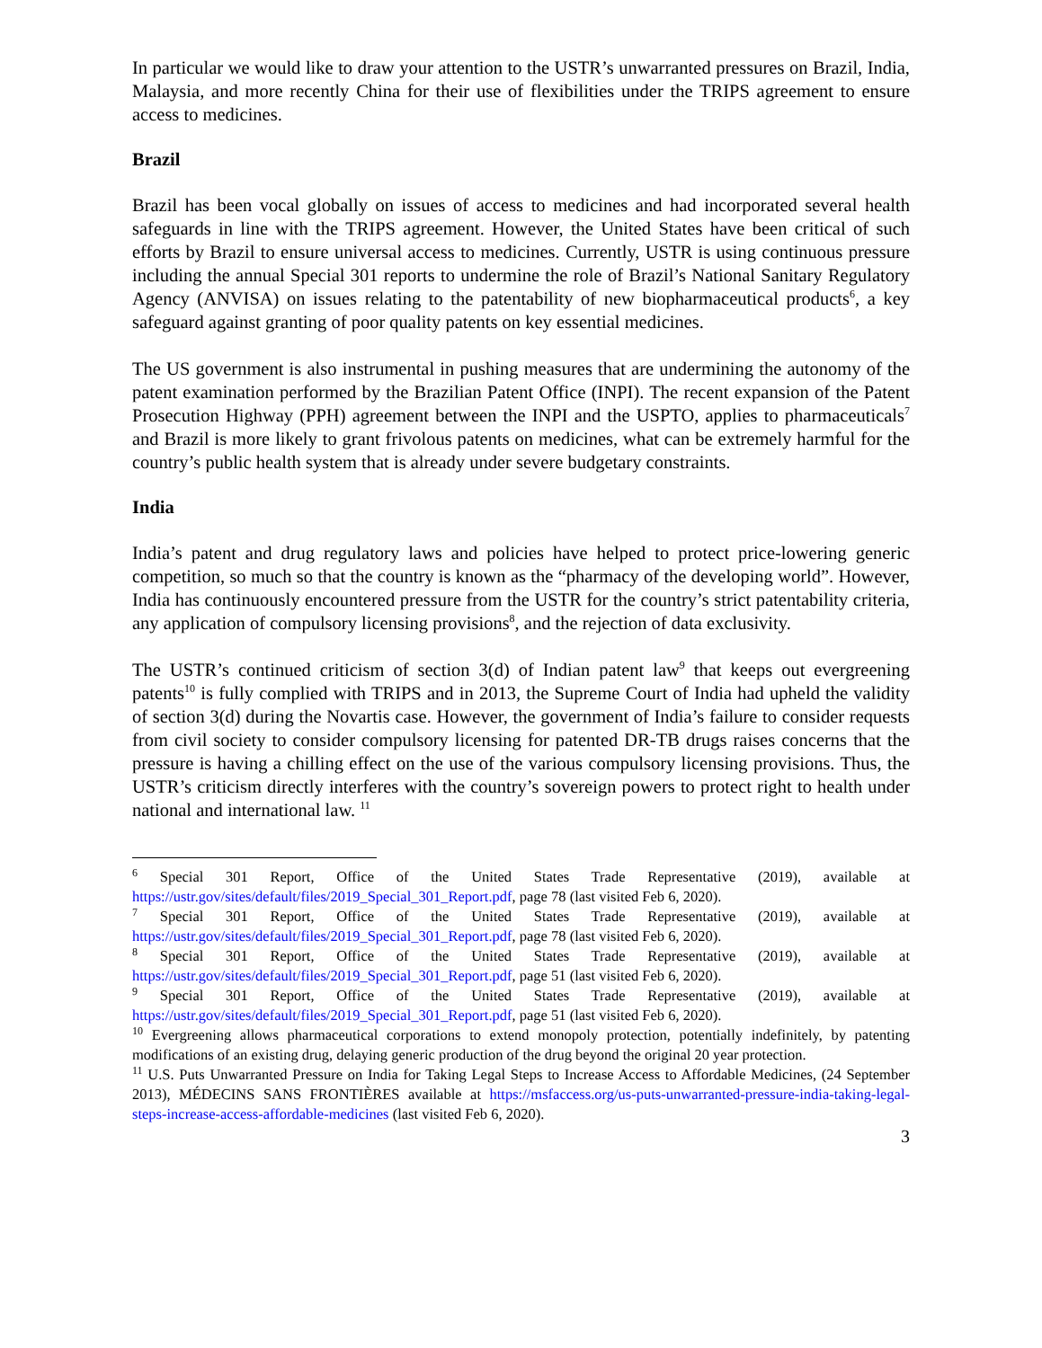In particular we would like to draw your attention to the USTR’s unwarranted pressures on Brazil, India, Malaysia, and more recently China for their use of flexibilities under the TRIPS agreement to ensure access to medicines.
Brazil
Brazil has been vocal globally on issues of access to medicines and had incorporated several health safeguards in line with the TRIPS agreement. However, the United States have been critical of such efforts by Brazil to ensure universal access to medicines. Currently, USTR is using continuous pressure including the annual Special 301 reports to undermine the role of Brazil’s National Sanitary Regulatory Agency (ANVISA) on issues relating to the patentability of new biopharmaceutical products<sup>6</sup>, a key safeguard against granting of poor quality patents on key essential medicines.
The US government is also instrumental in pushing measures that are undermining the autonomy of the patent examination performed by the Brazilian Patent Office (INPI). The recent expansion of the Patent Prosecution Highway (PPH) agreement between the INPI and the USPTO, applies to pharmaceuticals<sup>7</sup> and Brazil is more likely to grant frivolous patents on medicines, what can be extremely harmful for the country’s public health system that is already under severe budgetary constraints.
India
India’s patent and drug regulatory laws and policies have helped to protect price-lowering generic competition, so much so that the country is known as the “pharmacy of the developing world”. However, India has continuously encountered pressure from the USTR for the country’s strict patentability criteria, any application of compulsory licensing provisions<sup>8</sup>, and the rejection of data exclusivity.
The USTR’s continued criticism of section 3(d) of Indian patent law<sup>9</sup> that keeps out evergreening patents<sup>10</sup> is fully complied with TRIPS and in 2013, the Supreme Court of India had upheld the validity of section 3(d) during the Novartis case. However, the government of India’s failure to consider requests from civil society to consider compulsory licensing for patented DR-TB drugs raises concerns that the pressure is having a chilling effect on the use of the various compulsory licensing provisions. Thus, the USTR’s criticism directly interferes with the country’s sovereign powers to protect right to health under national and international law. <sup>11</sup>
<sup>6</sup> Special 301 Report, Office of the United States Trade Representative (2019), available at https://ustr.gov/sites/default/files/2019_Special_301_Report.pdf, page 78 (last visited Feb 6, 2020).
<sup>7</sup> Special 301 Report, Office of the United States Trade Representative (2019), available at https://ustr.gov/sites/default/files/2019_Special_301_Report.pdf, page 78 (last visited Feb 6, 2020).
<sup>8</sup> Special 301 Report, Office of the United States Trade Representative (2019), available at https://ustr.gov/sites/default/files/2019_Special_301_Report.pdf, page 51 (last visited Feb 6, 2020).
<sup>9</sup> Special 301 Report, Office of the United States Trade Representative (2019), available at https://ustr.gov/sites/default/files/2019_Special_301_Report.pdf, page 51 (last visited Feb 6, 2020).
<sup>10</sup> Evergreening allows pharmaceutical corporations to extend monopoly protection, potentially indefinitely, by patenting modifications of an existing drug, delaying generic production of the drug beyond the original 20 year protection.
<sup>11</sup> U.S. Puts Unwarranted Pressure on India for Taking Legal Steps to Increase Access to Affordable Medicines, (24 September 2013), MÉDECINS SANS FRONTIÈRES available at https://msfaccess.org/us-puts-unwarranted-pressure-india-taking-legal-steps-increase-access-affordable-medicines (last visited Feb 6, 2020).
3